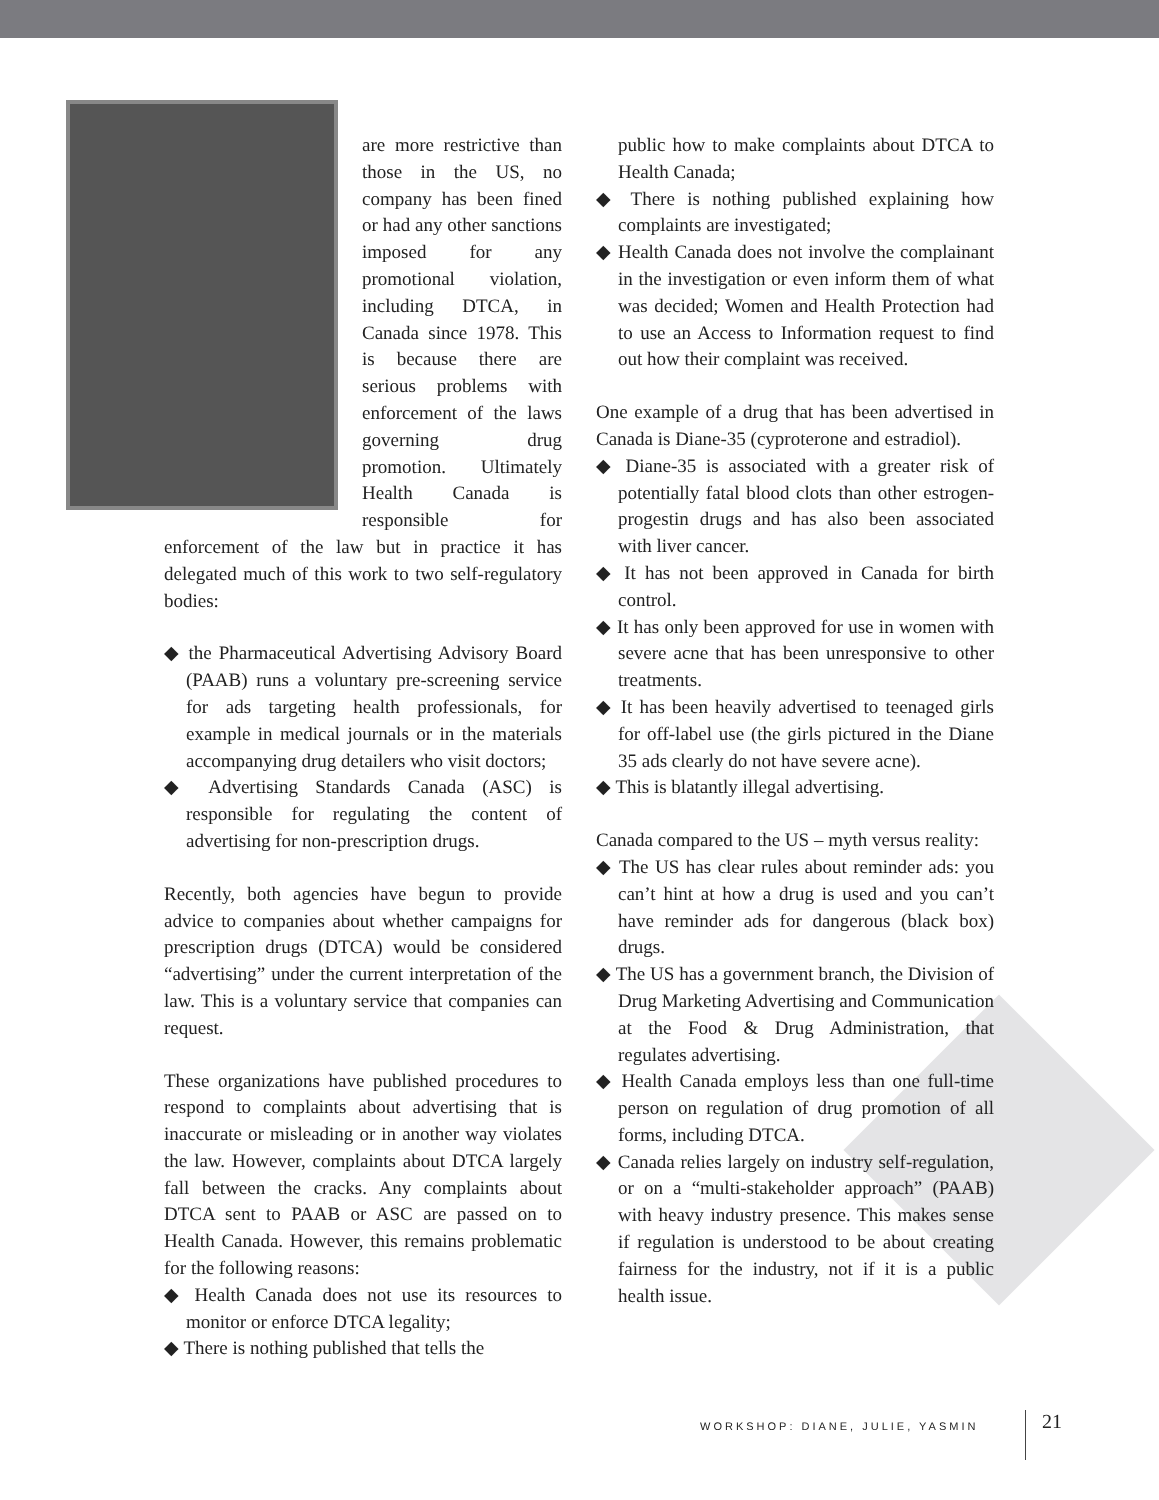are more restrictive than those in the US, no company has been fined or had any other sanctions imposed for any promotional violation, including DTCA, in Canada since 1978. This is because there are serious problems with enforcement of the laws governing drug promotion. Ultimately Health Canada is responsible for enforcement of the law but in practice it has delegated much of this work to two self-regulatory bodies:
◆ the Pharmaceutical Advertising Advisory Board (PAAB) runs a voluntary pre-screening service for ads targeting health professionals, for example in medical journals or in the materials accompanying drug detailers who visit doctors;
◆ Advertising Standards Canada (ASC) is responsible for regulating the content of advertising for non-prescription drugs.
Recently, both agencies have begun to provide advice to companies about whether campaigns for prescription drugs (DTCA) would be considered “advertising” under the current interpretation of the law. This is a voluntary service that companies can request.
These organizations have published procedures to respond to complaints about advertising that is inaccurate or misleading or in another way violates the law. However, complaints about DTCA largely fall between the cracks. Any complaints about DTCA sent to PAAB or ASC are passed on to Health Canada. However, this remains problematic for the following reasons:
◆ Health Canada does not use its resources to monitor or enforce DTCA legality;
◆ There is nothing published that tells the
public how to make complaints about DTCA to Health Canada;
◆ There is nothing published explaining how complaints are investigated;
◆ Health Canada does not involve the complainant in the investigation or even inform them of what was decided; Women and Health Protection had to use an Access to Information request to find out how their complaint was received.
One example of a drug that has been advertised in Canada is Diane-35 (cyproterone and estradiol).
◆ Diane-35 is associated with a greater risk of potentially fatal blood clots than other estrogen-progestin drugs and has also been associated with liver cancer.
◆ It has not been approved in Canada for birth control.
◆ It has only been approved for use in women with severe acne that has been unresponsive to other treatments.
◆ It has been heavily advertised to teenaged girls for off-label use (the girls pictured in the Diane 35 ads clearly do not have severe acne).
◆ This is blatantly illegal advertising.
Canada compared to the US – myth versus reality:
◆ The US has clear rules about reminder ads: you can’t hint at how a drug is used and you can’t have reminder ads for dangerous (black box) drugs.
◆ The US has a government branch, the Division of Drug Marketing Advertising and Communication at the Food & Drug Administration, that regulates advertising.
◆ Health Canada employs less than one full-time person on regulation of drug promotion of all forms, including DTCA.
◆ Canada relies largely on industry self-regulation, or on a “multi-stakeholder approach” (PAAB) with heavy industry presence. This makes sense if regulation is understood to be about creating fairness for the industry, not if it is a public health issue.
WORKSHOP: DIANE, JULIE, YASMIN 21